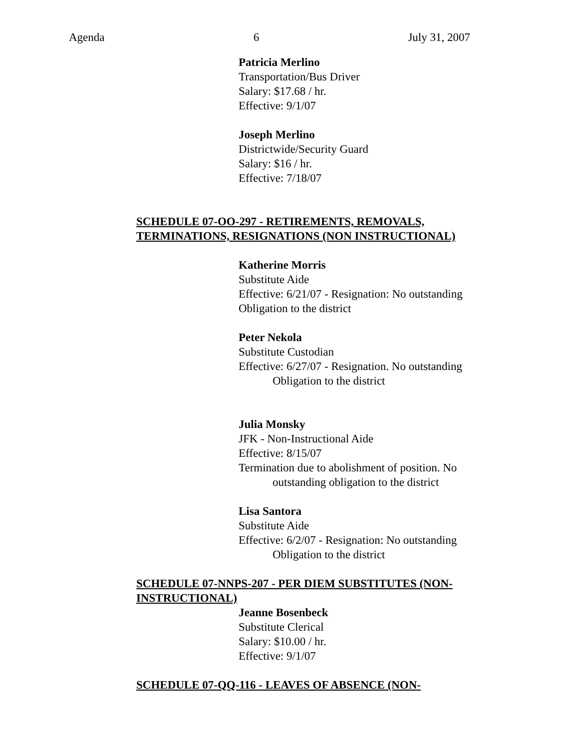Agenda 6 July 31, 2007
Patricia Merlino
Transportation/Bus Driver
Salary: $17.68 / hr.
Effective: 9/1/07
Joseph Merlino
Districtwide/Security Guard
Salary: $16 / hr.
Effective: 7/18/07
SCHEDULE 07-OO-297 - RETIREMENTS, REMOVALS, TERMINATIONS, RESIGNATIONS (NON INSTRUCTIONAL)
Katherine Morris
Substitute Aide
Effective: 6/21/07 - Resignation: No outstanding
Obligation to the district
Peter Nekola
Substitute Custodian
Effective: 6/27/07 - Resignation. No outstanding
Obligation to the district
Julia Monsky
JFK - Non-Instructional Aide
Effective: 8/15/07
Termination due to abolishment of position. No
outstanding obligation to the district
Lisa Santora
Substitute Aide
Effective: 6/2/07 - Resignation: No outstanding
Obligation to the district
SCHEDULE 07-NNPS-207 - PER DIEM SUBSTITUTES (NON-INSTRUCTIONAL)
Jeanne Bosenbeck
Substitute Clerical
Salary: $10.00 / hr.
Effective: 9/1/07
SCHEDULE 07-QQ-116 - LEAVES OF ABSENCE (NON-